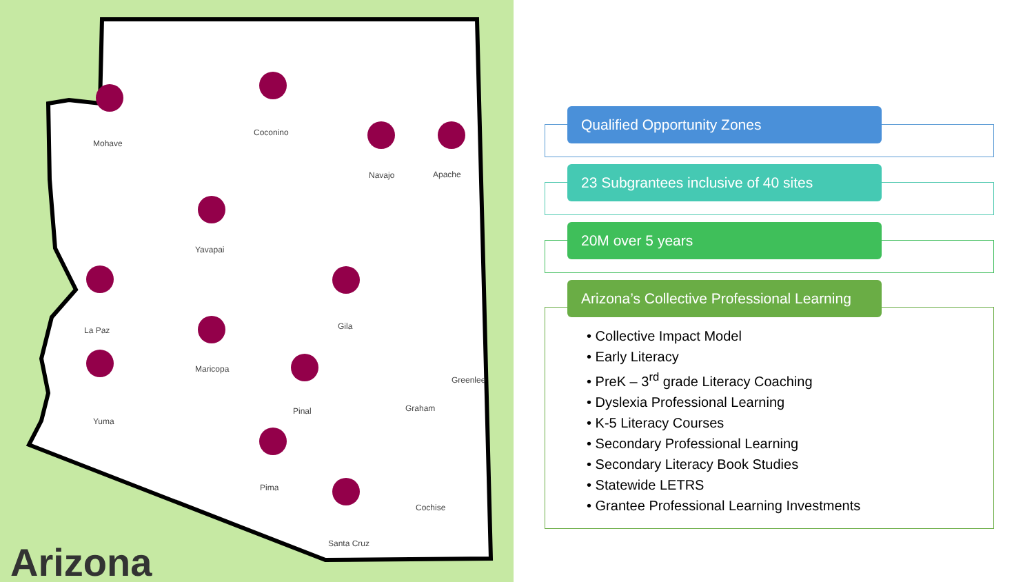Mohave
Coconino
Navajo
Apache
Yavapai
La Paz
Gila
Maricopa
Greenlee
Graham
Pinal
Yuma
Pima
Cochise
Santa Cruz
Arizona
Qualified Opportunity Zones
23 Subgrantees inclusive of 40 sites
20M over 5 years
Arizona’s Collective Professional Learning
• Collective Impact Model
• Early Literacy
• PreK – 3<sup>rd</sup> grade Literacy Coaching
• Dyslexia Professional Learning
• K-5 Literacy Courses
• Secondary Professional Learning
• Secondary Literacy Book Studies
• Statewide LETRS
• Grantee Professional Learning Investments